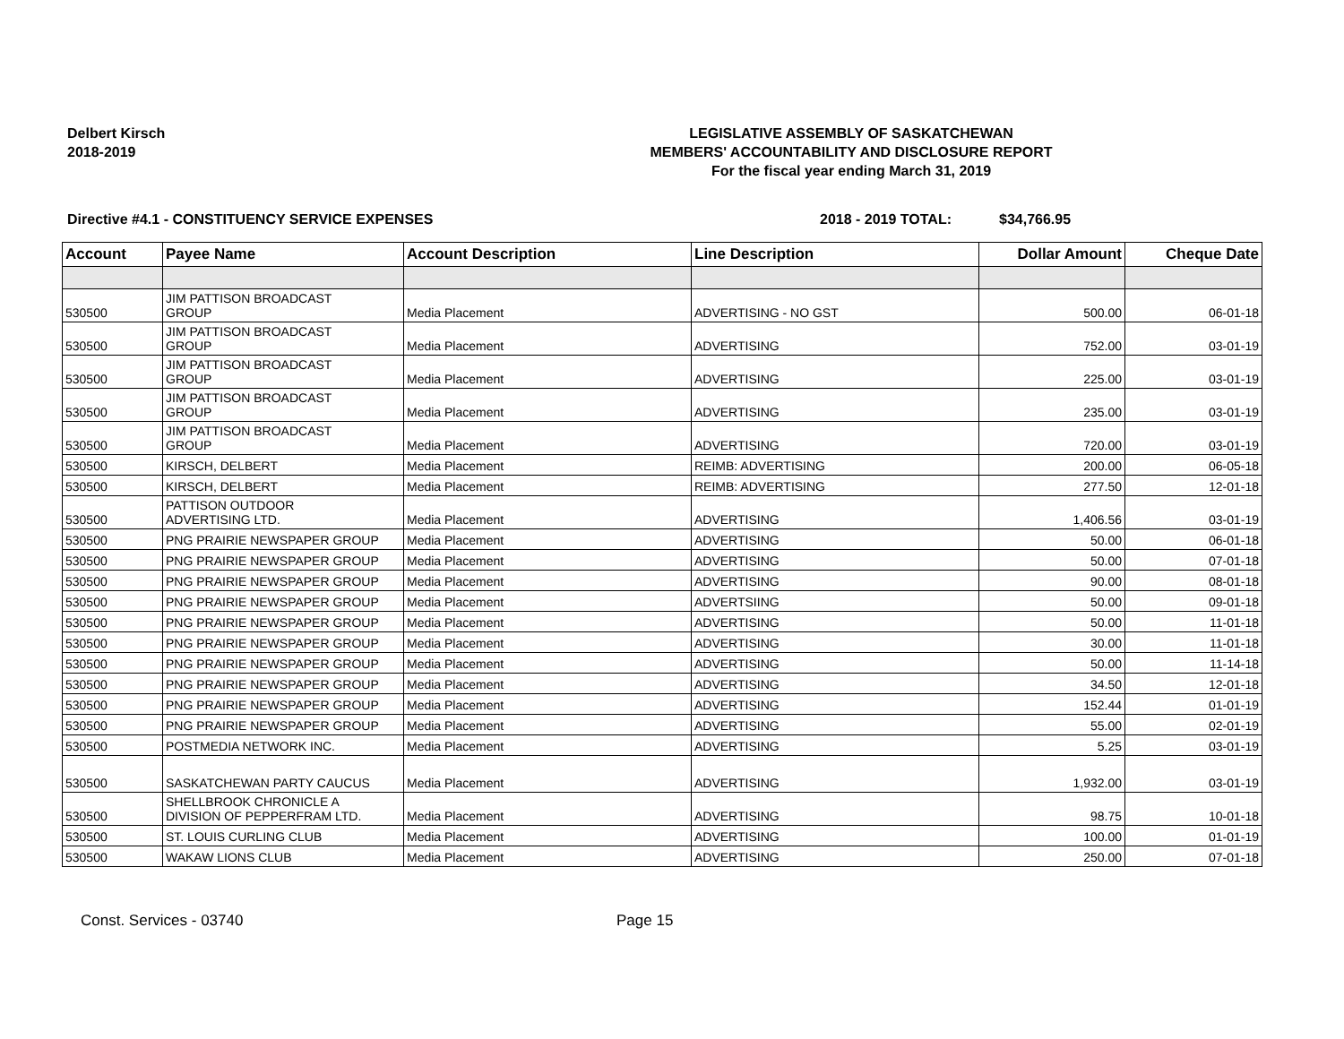Delbert Kirsch
2018-2019
LEGISLATIVE ASSEMBLY OF SASKATCHEWAN
MEMBERS' ACCOUNTABILITY AND DISCLOSURE REPORT
For the fiscal year ending March 31, 2019
Directive #4.1 - CONSTITUENCY SERVICE EXPENSES 2018 - 2019 TOTAL: $34,766.95
| Account | Payee Name | Account Description | Line Description | Dollar Amount | Cheque Date |
| --- | --- | --- | --- | --- | --- |
| 530500 | JIM PATTISON BROADCAST GROUP | Media Placement | ADVERTISING - NO GST | 500.00 | 06-01-18 |
| 530500 | JIM PATTISON BROADCAST GROUP | Media Placement | ADVERTISING | 752.00 | 03-01-19 |
| 530500 | JIM PATTISON BROADCAST GROUP | Media Placement | ADVERTISING | 225.00 | 03-01-19 |
| 530500 | JIM PATTISON BROADCAST GROUP | Media Placement | ADVERTISING | 235.00 | 03-01-19 |
| 530500 | JIM PATTISON BROADCAST GROUP | Media Placement | ADVERTISING | 720.00 | 03-01-19 |
| 530500 | KIRSCH, DELBERT | Media Placement | REIMB: ADVERTISING | 200.00 | 06-05-18 |
| 530500 | KIRSCH, DELBERT | Media Placement | REIMB: ADVERTISING | 277.50 | 12-01-18 |
| 530500 | PATTISON OUTDOOR ADVERTISING LTD. | Media Placement | ADVERTISING | 1,406.56 | 03-01-19 |
| 530500 | PNG PRAIRIE NEWSPAPER GROUP | Media Placement | ADVERTISING | 50.00 | 06-01-18 |
| 530500 | PNG PRAIRIE NEWSPAPER GROUP | Media Placement | ADVERTISING | 50.00 | 07-01-18 |
| 530500 | PNG PRAIRIE NEWSPAPER GROUP | Media Placement | ADVERTISING | 90.00 | 08-01-18 |
| 530500 | PNG PRAIRIE NEWSPAPER GROUP | Media Placement | ADVERTSIING | 50.00 | 09-01-18 |
| 530500 | PNG PRAIRIE NEWSPAPER GROUP | Media Placement | ADVERTISING | 50.00 | 11-01-18 |
| 530500 | PNG PRAIRIE NEWSPAPER GROUP | Media Placement | ADVERTISING | 30.00 | 11-01-18 |
| 530500 | PNG PRAIRIE NEWSPAPER GROUP | Media Placement | ADVERTISING | 50.00 | 11-14-18 |
| 530500 | PNG PRAIRIE NEWSPAPER GROUP | Media Placement | ADVERTISING | 34.50 | 12-01-18 |
| 530500 | PNG PRAIRIE NEWSPAPER GROUP | Media Placement | ADVERTISING | 152.44 | 01-01-19 |
| 530500 | PNG PRAIRIE NEWSPAPER GROUP | Media Placement | ADVERTISING | 55.00 | 02-01-19 |
| 530500 | POSTMEDIA NETWORK INC. | Media Placement | ADVERTISING | 5.25 | 03-01-19 |
| 530500 | SASKATCHEWAN PARTY CAUCUS | Media Placement | ADVERTISING | 1,932.00 | 03-01-19 |
| 530500 | SHELLBROOK CHRONICLE A DIVISION OF PEPPERFRAM LTD. | Media Placement | ADVERTISING | 98.75 | 10-01-18 |
| 530500 | ST. LOUIS CURLING CLUB | Media Placement | ADVERTISING | 100.00 | 01-01-19 |
| 530500 | WAKAW LIONS CLUB | Media Placement | ADVERTISING | 250.00 | 07-01-18 |
Const. Services - 03740 Page 15